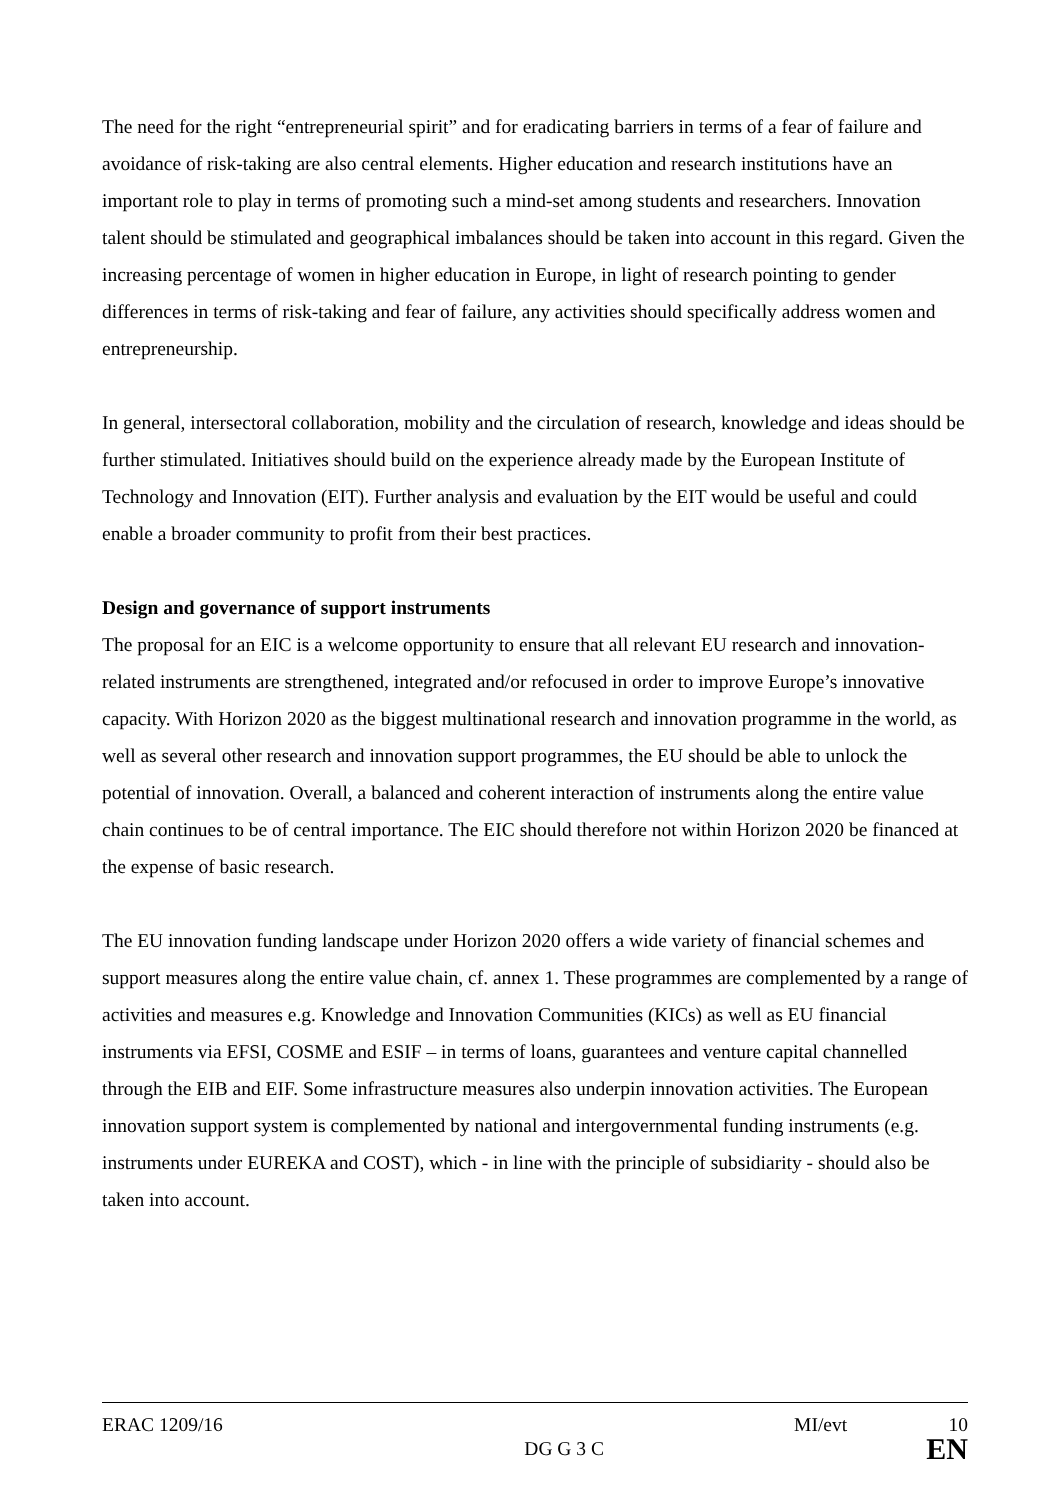The need for the right “entrepreneurial spirit” and for eradicating barriers in terms of a fear of failure and avoidance of risk-taking are also central elements. Higher education and research institutions have an important role to play in terms of promoting such a mind-set among students and researchers. Innovation talent should be stimulated and geographical imbalances should be taken into account in this regard. Given the increasing percentage of women in higher education in Europe, in light of research pointing to gender differences in terms of risk-taking and fear of failure, any activities should specifically address women and entrepreneurship.
In general, intersectoral collaboration, mobility and the circulation of research, knowledge and ideas should be further stimulated. Initiatives should build on the experience already made by the European Institute of Technology and Innovation (EIT). Further analysis and evaluation by the EIT would be useful and could enable a broader community to profit from their best practices.
Design and governance of support instruments
The proposal for an EIC is a welcome opportunity to ensure that all relevant EU research and innovation-related instruments are strengthened, integrated and/or refocused in order to improve Europe’s innovative capacity. With Horizon 2020 as the biggest multinational research and innovation programme in the world, as well as several other research and innovation support programmes, the EU should be able to unlock the potential of innovation. Overall, a balanced and coherent interaction of instruments along the entire value chain continues to be of central importance. The EIC should therefore not within Horizon 2020 be financed at the expense of basic research.
The EU innovation funding landscape under Horizon 2020 offers a wide variety of financial schemes and support measures along the entire value chain, cf. annex 1. These programmes are complemented by a range of activities and measures e.g. Knowledge and Innovation Communities (KICs) as well as EU financial instruments via EFSI, COSME and ESIF – in terms of loans, guarantees and venture capital channelled through the EIB and EIF. Some infrastructure measures also underpin innovation activities. The European innovation support system is complemented by national and intergovernmental funding instruments (e.g. instruments under EUREKA and COST), which - in line with the principle of subsidiarity - should also be taken into account.
ERAC 1209/16 MI/evt 10
DG G 3 C EN